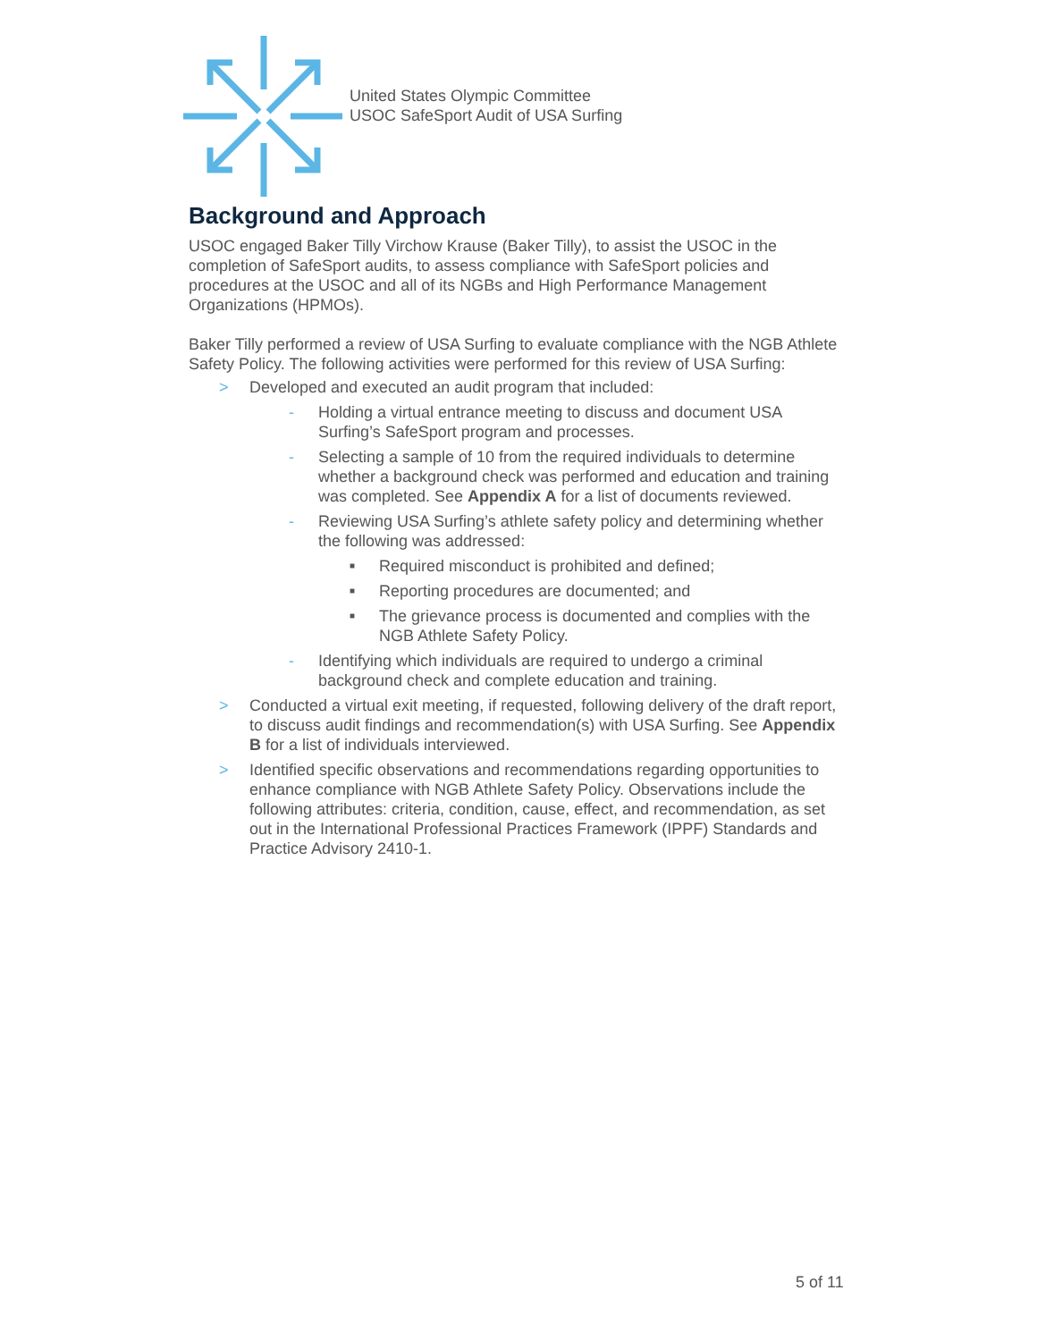United States Olympic Committee
USOC SafeSport Audit of USA Surfing
Background and Approach
USOC engaged Baker Tilly Virchow Krause (Baker Tilly), to assist the USOC in the completion of SafeSport audits, to assess compliance with SafeSport policies and procedures at the USOC and all of its NGBs and High Performance Management Organizations (HPMOs).
Baker Tilly performed a review of USA Surfing to evaluate compliance with the NGB Athlete Safety Policy. The following activities were performed for this review of USA Surfing:
> Developed and executed an audit program that included:
- Holding a virtual entrance meeting to discuss and document USA Surfing’s SafeSport program and processes.
- Selecting a sample of 10 from the required individuals to determine whether a background check was performed and education and training was completed. See Appendix A for a list of documents reviewed.
- Reviewing USA Surfing’s athlete safety policy and determining whether the following was addressed:
■ Required misconduct is prohibited and defined;
■ Reporting procedures are documented; and
■ The grievance process is documented and complies with the NGB Athlete Safety Policy.
- Identifying which individuals are required to undergo a criminal background check and complete education and training.
> Conducted a virtual exit meeting, if requested, following delivery of the draft report, to discuss audit findings and recommendation(s) with USA Surfing. See Appendix B for a list of individuals interviewed.
> Identified specific observations and recommendations regarding opportunities to enhance compliance with NGB Athlete Safety Policy. Observations include the following attributes: criteria, condition, cause, effect, and recommendation, as set out in the International Professional Practices Framework (IPPF) Standards and Practice Advisory 2410-1.
5 of 11